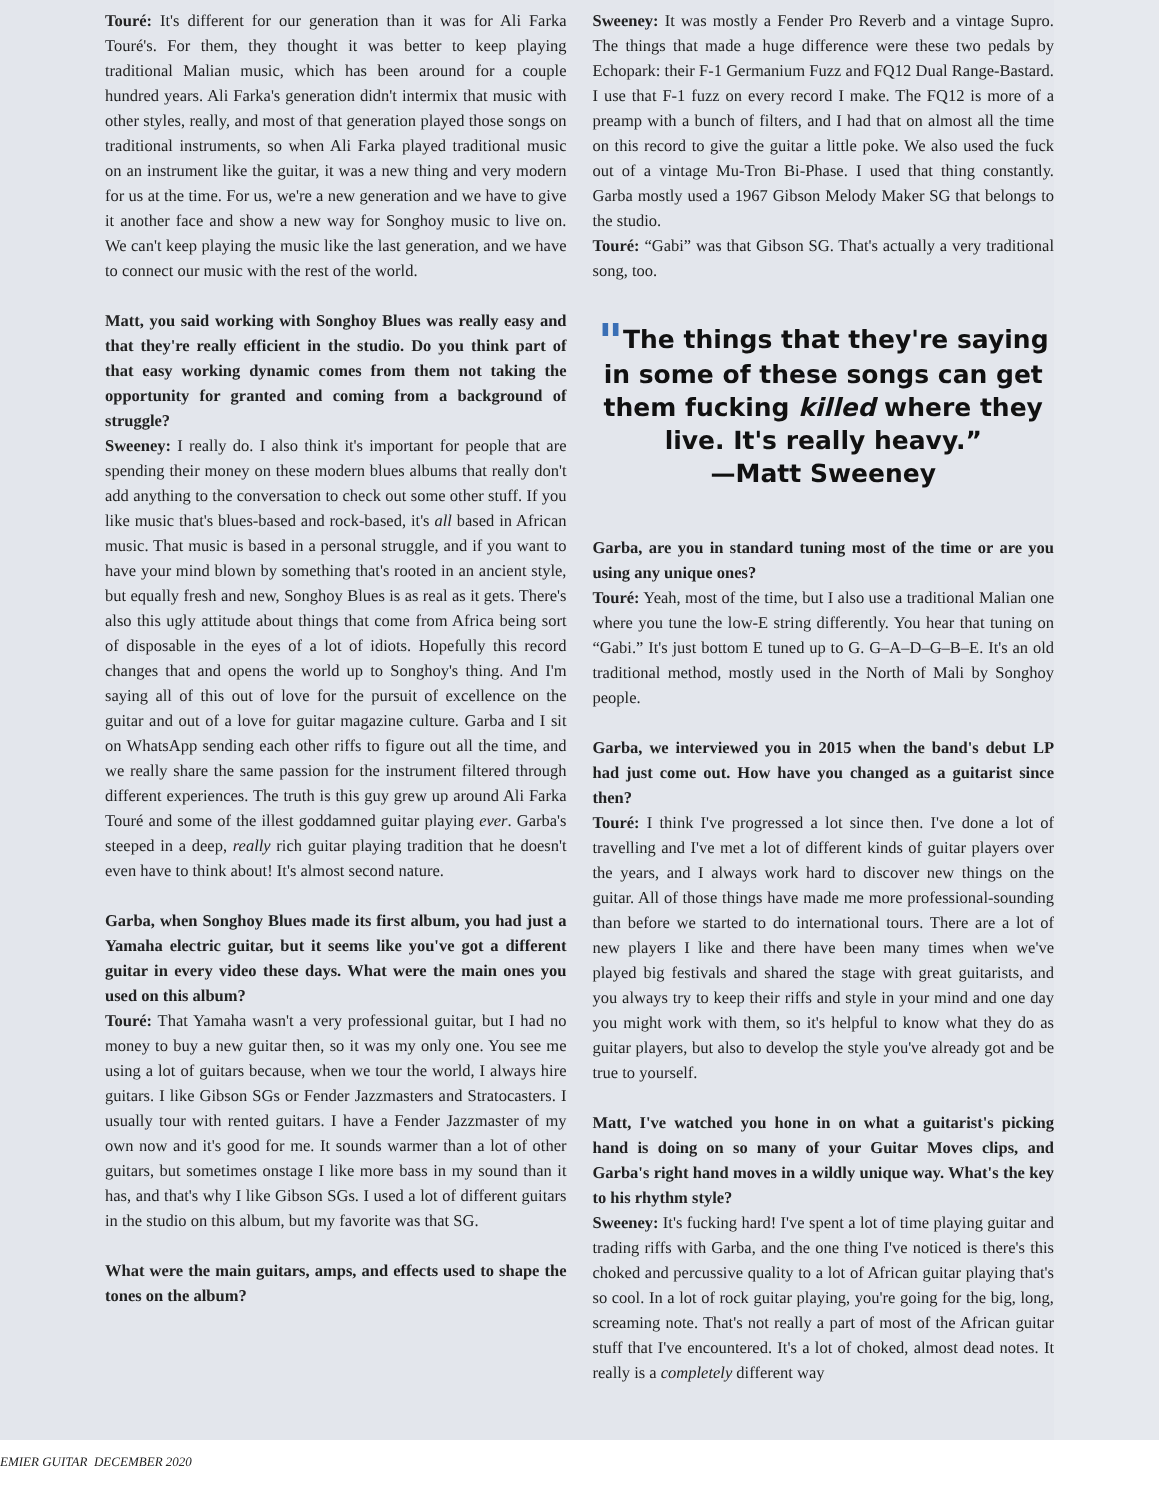Touré: It's different for our generation than it was for Ali Farka Touré's. For them, they thought it was better to keep playing traditional Malian music, which has been around for a couple hundred years. Ali Farka's generation didn't intermix that music with other styles, really, and most of that generation played those songs on traditional instruments, so when Ali Farka played traditional music on an instrument like the guitar, it was a new thing and very modern for us at the time. For us, we're a new generation and we have to give it another face and show a new way for Songhoy music to live on. We can't keep playing the music like the last generation, and we have to connect our music with the rest of the world.
Matt, you said working with Songhoy Blues was really easy and that they're really efficient in the studio. Do you think part of that easy working dynamic comes from them not taking the opportunity for granted and coming from a background of struggle?
Sweeney: I really do. I also think it's important for people that are spending their money on these modern blues albums that really don't add anything to the conversation to check out some other stuff. If you like music that's blues-based and rock-based, it's all based in African music. That music is based in a personal struggle, and if you want to have your mind blown by something that's rooted in an ancient style, but equally fresh and new, Songhoy Blues is as real as it gets. There's also this ugly attitude about things that come from Africa being sort of disposable in the eyes of a lot of idiots. Hopefully this record changes that and opens the world up to Songhoy's thing. And I'm saying all of this out of love for the pursuit of excellence on the guitar and out of a love for guitar magazine culture. Garba and I sit on WhatsApp sending each other riffs to figure out all the time, and we really share the same passion for the instrument filtered through different experiences. The truth is this guy grew up around Ali Farka Touré and some of the illest goddamned guitar playing ever. Garba's steeped in a deep, really rich guitar playing tradition that he doesn't even have to think about! It's almost second nature.
Garba, when Songhoy Blues made its first album, you had just a Yamaha electric guitar, but it seems like you've got a different guitar in every video these days. What were the main ones you used on this album?
Touré: That Yamaha wasn't a very professional guitar, but I had no money to buy a new guitar then, so it was my only one. You see me using a lot of guitars because, when we tour the world, I always hire guitars. I like Gibson SGs or Fender Jazzmasters and Stratocasters. I usually tour with rented guitars. I have a Fender Jazzmaster of my own now and it's good for me. It sounds warmer than a lot of other guitars, but sometimes onstage I like more bass in my sound than it has, and that's why I like Gibson SGs. I used a lot of different guitars in the studio on this album, but my favorite was that SG.
What were the main guitars, amps, and effects used to shape the tones on the album?
Sweeney: It was mostly a Fender Pro Reverb and a vintage Supro. The things that made a huge difference were these two pedals by Echopark: their F-1 Germanium Fuzz and FQ12 Dual Range-Bastard. I use that F-1 fuzz on every record I make. The FQ12 is more of a preamp with a bunch of filters, and I had that on almost all the time on this record to give the guitar a little poke. We also used the fuck out of a vintage Mu-Tron Bi-Phase. I used that thing constantly. Garba mostly used a 1967 Gibson Melody Maker SG that belongs to the studio.
Touré: “Gabi” was that Gibson SG. That's actually a very traditional song, too.
"The things that they're saying in some of these songs can get them fucking killed where they live. It's really heavy.”
—Matt Sweeney
Garba, are you in standard tuning most of the time or are you using any unique ones?
Touré: Yeah, most of the time, but I also use a traditional Malian one where you tune the low-E string differently. You hear that tuning on “Gabi.” It's just bottom E tuned up to G. G–A–D–G–B–E. It's an old traditional method, mostly used in the North of Mali by Songhoy people.
Garba, we interviewed you in 2015 when the band's debut LP had just come out. How have you changed as a guitarist since then?
Touré: I think I've progressed a lot since then. I've done a lot of travelling and I've met a lot of different kinds of guitar players over the years, and I always work hard to discover new things on the guitar. All of those things have made me more professional-sounding than before we started to do international tours. There are a lot of new players I like and there have been many times when we've played big festivals and shared the stage with great guitarists, and you always try to keep their riffs and style in your mind and one day you might work with them, so it's helpful to know what they do as guitar players, but also to develop the style you've already got and be true to yourself.
Matt, I've watched you hone in on what a guitarist's picking hand is doing on so many of your Guitar Moves clips, and Garba's right hand moves in a wildly unique way. What's the key to his rhythm style?
Sweeney: It's fucking hard! I've spent a lot of time playing guitar and trading riffs with Garba, and the one thing I've noticed is there's this choked and percussive quality to a lot of African guitar playing that's so cool. In a lot of rock guitar playing, you're going for the big, long, screaming note. That's not really a part of most of the African guitar stuff that I've encountered. It's a lot of choked, almost dead notes. It really is a completely different way
EMIER GUITAR DECEMBER 2020